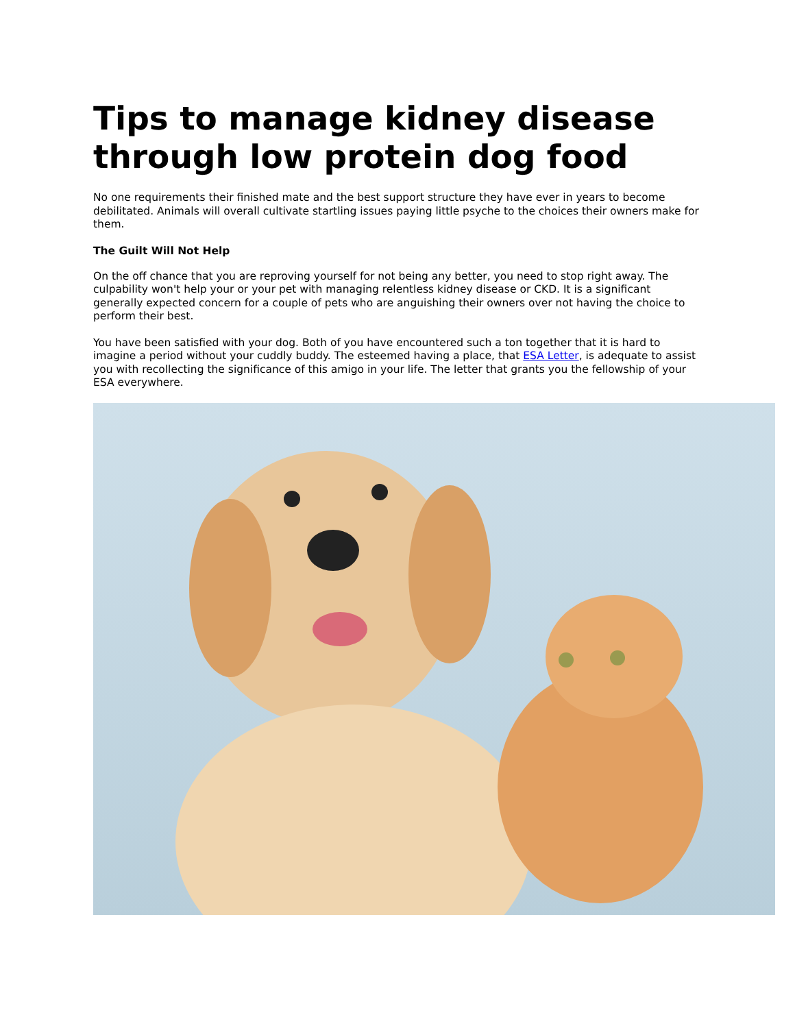Tips to manage kidney disease through low protein dog food
No one requirements their finished mate and the best support structure they have ever in years to become debilitated. Animals will overall cultivate startling issues paying little psyche to the choices their owners make for them.
The Guilt Will Not Help
On the off chance that you are reproving yourself for not being any better, you need to stop right away. The culpability won't help your or your pet with managing relentless kidney disease or CKD. It is a significant generally expected concern for a couple of pets who are anguishing their owners over not having the choice to perform their best.
You have been satisfied with your dog. Both of you have encountered such a ton together that it is hard to imagine a period without your cuddly buddy. The esteemed having a place, that ESA Letter, is adequate to assist you with recollecting the significance of this amigo in your life. The letter that grants you the fellowship of your ESA everywhere.